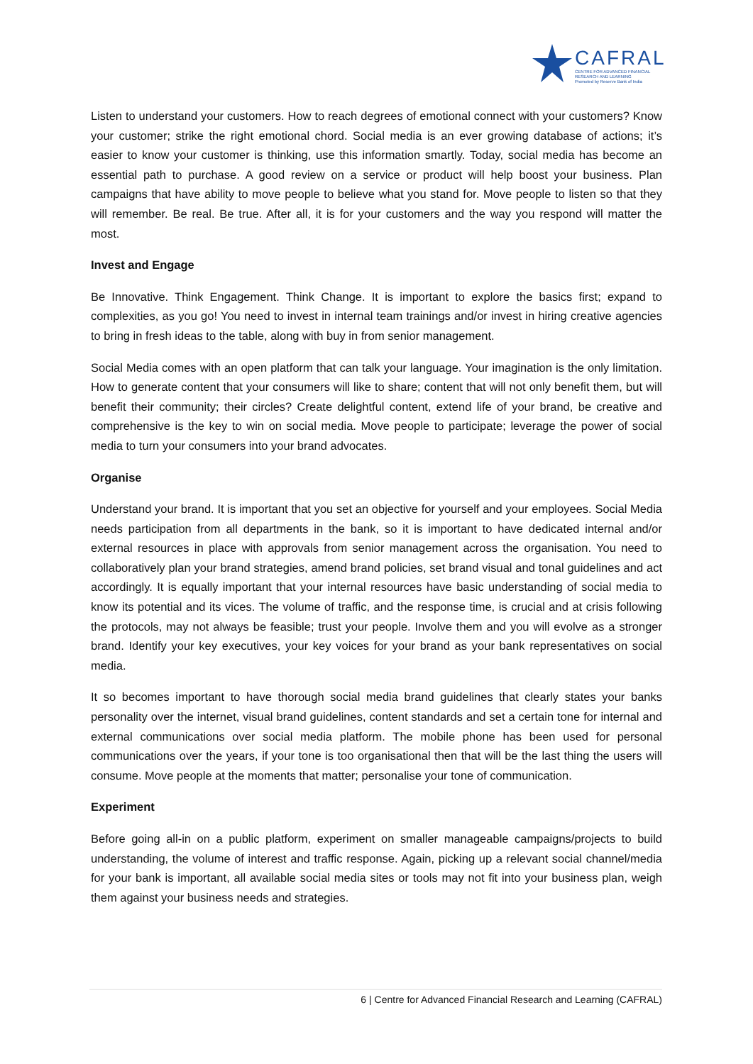CAFRAL
CENTRE FOR ADVANCED FINANCIAL
RESEARCH AND LEARNING
Promoted by Reserve Bank of India
Listen to understand your customers. How to reach degrees of emotional connect with your customers? Know your customer; strike the right emotional chord. Social media is an ever growing database of actions; it’s easier to know your customer is thinking, use this information smartly. Today, social media has become an essential path to purchase. A good review on a service or product will help boost your business. Plan campaigns that have ability to move people to believe what you stand for. Move people to listen so that they will remember. Be real. Be true. After all, it is for your customers and the way you respond will matter the most.
Invest and Engage
Be Innovative. Think Engagement. Think Change. It is important to explore the basics first; expand to complexities, as you go! You need to invest in internal team trainings and/or invest in hiring creative agencies to bring in fresh ideas to the table, along with buy in from senior management.
Social Media comes with an open platform that can talk your language. Your imagination is the only limitation. How to generate content that your consumers will like to share; content that will not only benefit them, but will benefit their community; their circles? Create delightful content, extend life of your brand, be creative and comprehensive is the key to win on social media. Move people to participate; leverage the power of social media to turn your consumers into your brand advocates.
Organise
Understand your brand. It is important that you set an objective for yourself and your employees. Social Media needs participation from all departments in the bank, so it is important to have dedicated internal and/or external resources in place with approvals from senior management across the organisation. You need to collaboratively plan your brand strategies, amend brand policies, set brand visual and tonal guidelines and act accordingly. It is equally important that your internal resources have basic understanding of social media to know its potential and its vices. The volume of traffic, and the response time, is crucial and at crisis following the protocols, may not always be feasible; trust your people. Involve them and you will evolve as a stronger brand. Identify your key executives, your key voices for your brand as your bank representatives on social media.
It so becomes important to have thorough social media brand guidelines that clearly states your banks personality over the internet, visual brand guidelines, content standards and set a certain tone for internal and external communications over social media platform. The mobile phone has been used for personal communications over the years, if your tone is too organisational then that will be the last thing the users will consume. Move people at the moments that matter; personalise your tone of communication.
Experiment
Before going all-in on a public platform, experiment on smaller manageable campaigns/projects to build understanding, the volume of interest and traffic response. Again, picking up a relevant social channel/media for your bank is important, all available social media sites or tools may not fit into your business plan, weigh them against your business needs and strategies.
6 | Centre for Advanced Financial Research and Learning (CAFRAL)